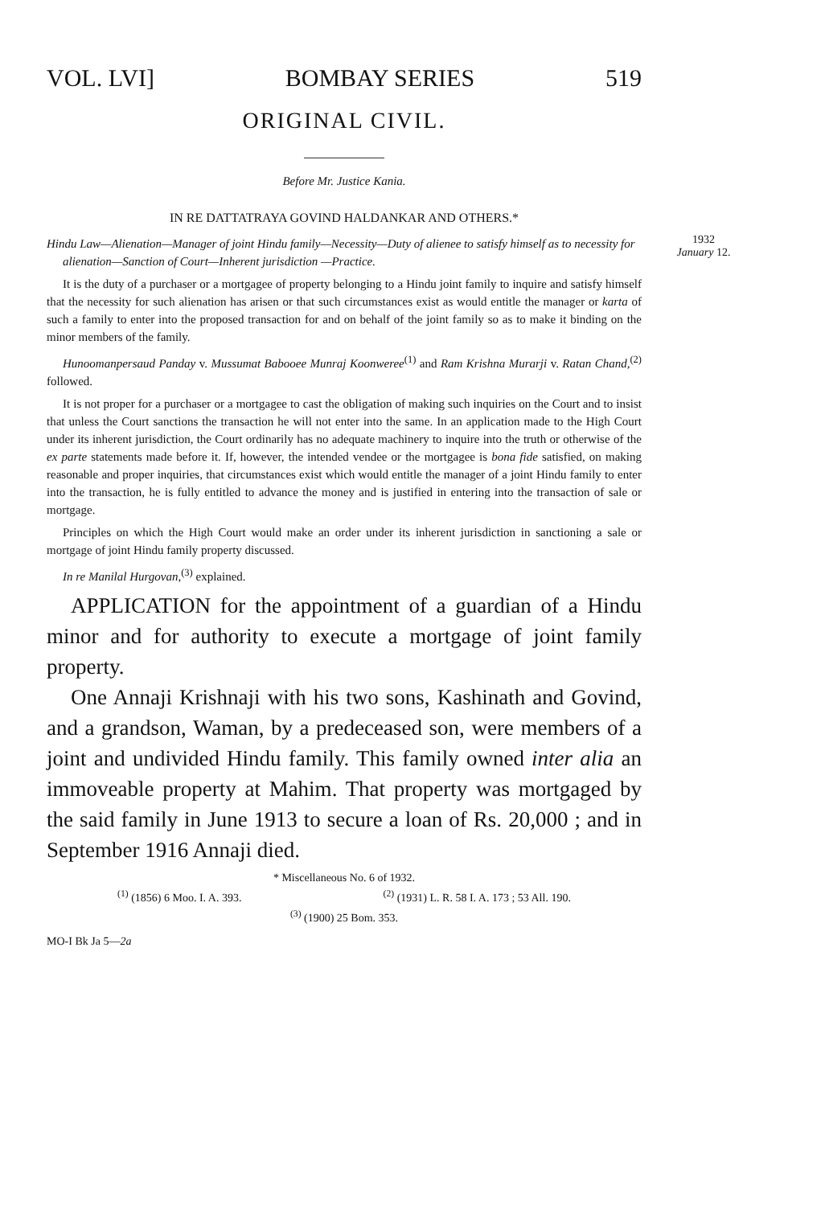VOL. LVI] BOMBAY SERIES 519
ORIGINAL CIVIL.
Before Mr. Justice Kania.
IN RE DATTATRAYA GOVIND HALDANKAR AND OTHERS.*
Hindu Law—Alienation—Manager of joint Hindu family—Necessity—Duty of alienee to satisfy himself as to necessity for alienation—Sanction of Court—Inherent jurisdiction —Practice.
It is the duty of a purchaser or a mortgagee of property belonging to a Hindu joint family to inquire and satisfy himself that the necessity for such alienation has arisen or that such circumstances exist as would entitle the manager or karta of such a family to enter into the proposed transaction for and on behalf of the joint family so as to make it binding on the minor members of the family.
Hunoomanpersaud Panday v. Mussumat Babooee Munraj Koonweree<sup>(1)</sup> and Ram Krishna Murarji v. Ratan Chand,<sup>(2)</sup> followed.
It is not proper for a purchaser or a mortgagee to cast the obligation of making such inquiries on the Court and to insist that unless the Court sanctions the transaction he will not enter into the same. In an application made to the High Court under its inherent jurisdiction, the Court ordinarily has no adequate machinery to inquire into the truth or otherwise of the ex parte statements made before it. If, however, the intended vendee or the mortgagee is bona fide satisfied, on making reasonable and proper inquiries, that circumstances exist which would entitle the manager of a joint Hindu family to enter into the transaction, he is fully entitled to advance the money and is justified in entering into the transaction of sale or mortgage.
Principles on which the High Court would make an order under its inherent jurisdiction in sanctioning a sale or mortgage of joint Hindu family property discussed.
In re Manilal Hurgovan,<sup>(3)</sup> explained.
APPLICATION for the appointment of a guardian of a Hindu minor and for authority to execute a mortgage of joint family property.
One Annaji Krishnaji with his two sons, Kashinath and Govind, and a grandson, Waman, by a predeceased son, were members of a joint and undivided Hindu family. This family owned inter alia an immoveable property at Mahim. That property was mortgaged by the said family in June 1913 to secure a loan of Rs. 20,000 ; and in September 1916 Annaji died.
* Miscellaneous No. 6 of 1932.
<sup>(1)</sup> (1856) 6 Moo. I. A. 393. <sup>(2)</sup> (1931) L. R. 58 I. A. 173 ; 53 All. 190.
<sup>(3)</sup> (1900) 25 Bom. 353.
MO-I Bk Ja 5—2a
1932
January 12.